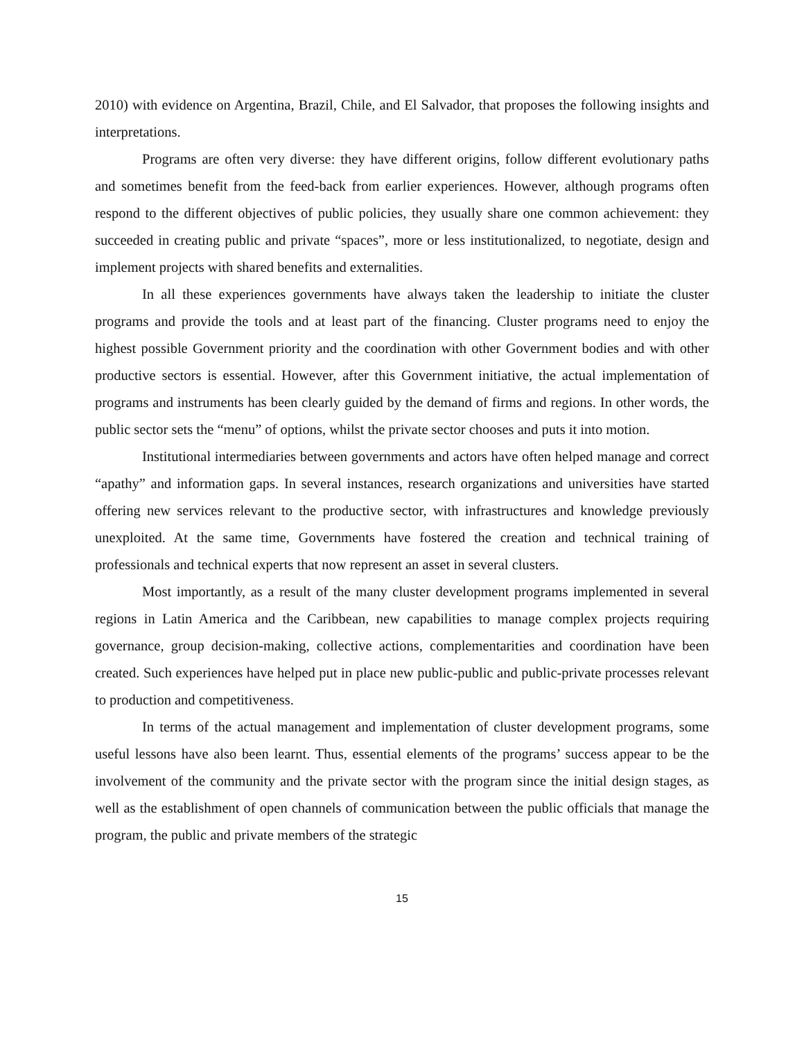2010) with evidence on Argentina, Brazil, Chile, and El Salvador, that proposes the following insights and interpretations.
Programs are often very diverse: they have different origins, follow different evolutionary paths and sometimes benefit from the feed-back from earlier experiences. However, although programs often respond to the different objectives of public policies, they usually share one common achievement: they succeeded in creating public and private “spaces”, more or less institutionalized, to negotiate, design and implement projects with shared benefits and externalities.
In all these experiences governments have always taken the leadership to initiate the cluster programs and provide the tools and at least part of the financing. Cluster programs need to enjoy the highest possible Government priority and the coordination with other Government bodies and with other productive sectors is essential. However, after this Government initiative, the actual implementation of programs and instruments has been clearly guided by the demand of firms and regions. In other words, the public sector sets the “menu” of options, whilst the private sector chooses and puts it into motion.
Institutional intermediaries between governments and actors have often helped manage and correct “apathy” and information gaps. In several instances, research organizations and universities have started offering new services relevant to the productive sector, with infrastructures and knowledge previously unexploited. At the same time, Governments have fostered the creation and technical training of professionals and technical experts that now represent an asset in several clusters.
Most importantly, as a result of the many cluster development programs implemented in several regions in Latin America and the Caribbean, new capabilities to manage complex projects requiring governance, group decision-making, collective actions, complementarities and coordination have been created. Such experiences have helped put in place new public-public and public-private processes relevant to production and competitiveness.
In terms of the actual management and implementation of cluster development programs, some useful lessons have also been learnt. Thus, essential elements of the programs’ success appear to be the involvement of the community and the private sector with the program since the initial design stages, as well as the establishment of open channels of communication between the public officials that manage the program, the public and private members of the strategic
15